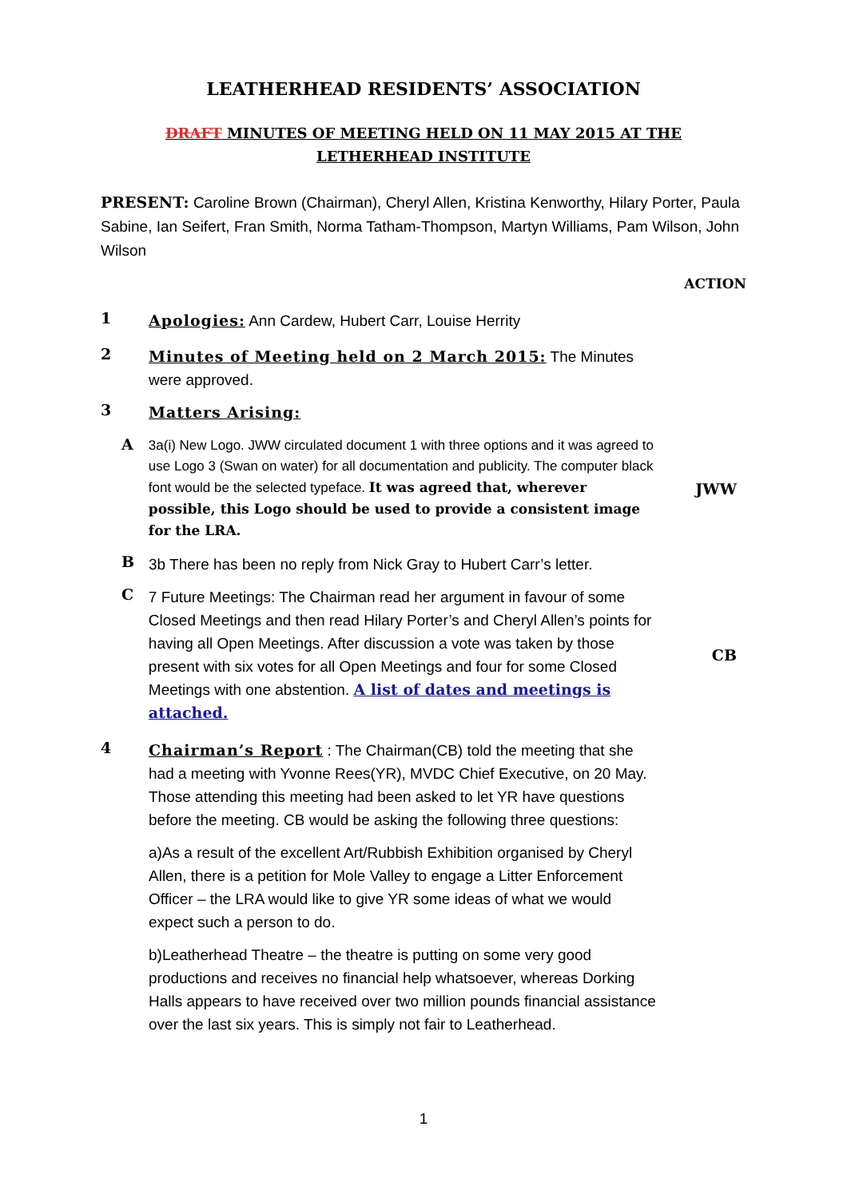LEATHERHEAD RESIDENTS’ ASSOCIATION
DRAFT MINUTES OF MEETING HELD ON 11 MAY 2015 AT THE
LETHERHEAD INSTITUTE
PRESENT: Caroline Brown (Chairman), Cheryl Allen, Kristina Kenworthy, Hilary Porter, Paula Sabine, Ian Seifert, Fran Smith, Norma Tatham-Thompson, Martyn Williams, Pam Wilson, John Wilson
ACTION
1
Apologies: Ann Cardew, Hubert Carr, Louise Herrity
2
Minutes of Meeting held on 2 March 2015: The Minutes were approved.
3
Matters Arising:
A
3a(i) New Logo. JWW circulated document 1 with three options and it was agreed to use Logo 3 (Swan on water) for all documentation and publicity. The computer black font would be the selected typeface. It was agreed that, wherever possible, this Logo should be used to provide a consistent image for the LRA.
JWW
B
3b There has been no reply from Nick Gray to Hubert Carr’s letter.
C
7 Future Meetings: The Chairman read her argument in favour of some Closed Meetings and then read Hilary Porter’s and Cheryl Allen’s points for having all Open Meetings. After discussion a vote was taken by those present with six votes for all Open Meetings and four for some Closed Meetings with one abstention. A list of dates and meetings is attached.
CB
4
Chairman’s Report : The Chairman(CB) told the meeting that she had a meeting with Yvonne Rees(YR), MVDC Chief Executive, on 20 May. Those attending this meeting had been asked to let YR have questions before the meeting. CB would be asking the following three questions:
a)As a result of the excellent Art/Rubbish Exhibition organised by Cheryl Allen, there is a petition for Mole Valley to engage a Litter Enforcement Officer – the LRA would like to give YR some ideas of what we would expect such a person to do.
b)Leatherhead Theatre – the theatre is putting on some very good productions and receives no financial help whatsoever, whereas Dorking Halls appears to have received over two million pounds financial assistance over the last six years. This is simply not fair to Leatherhead.
1